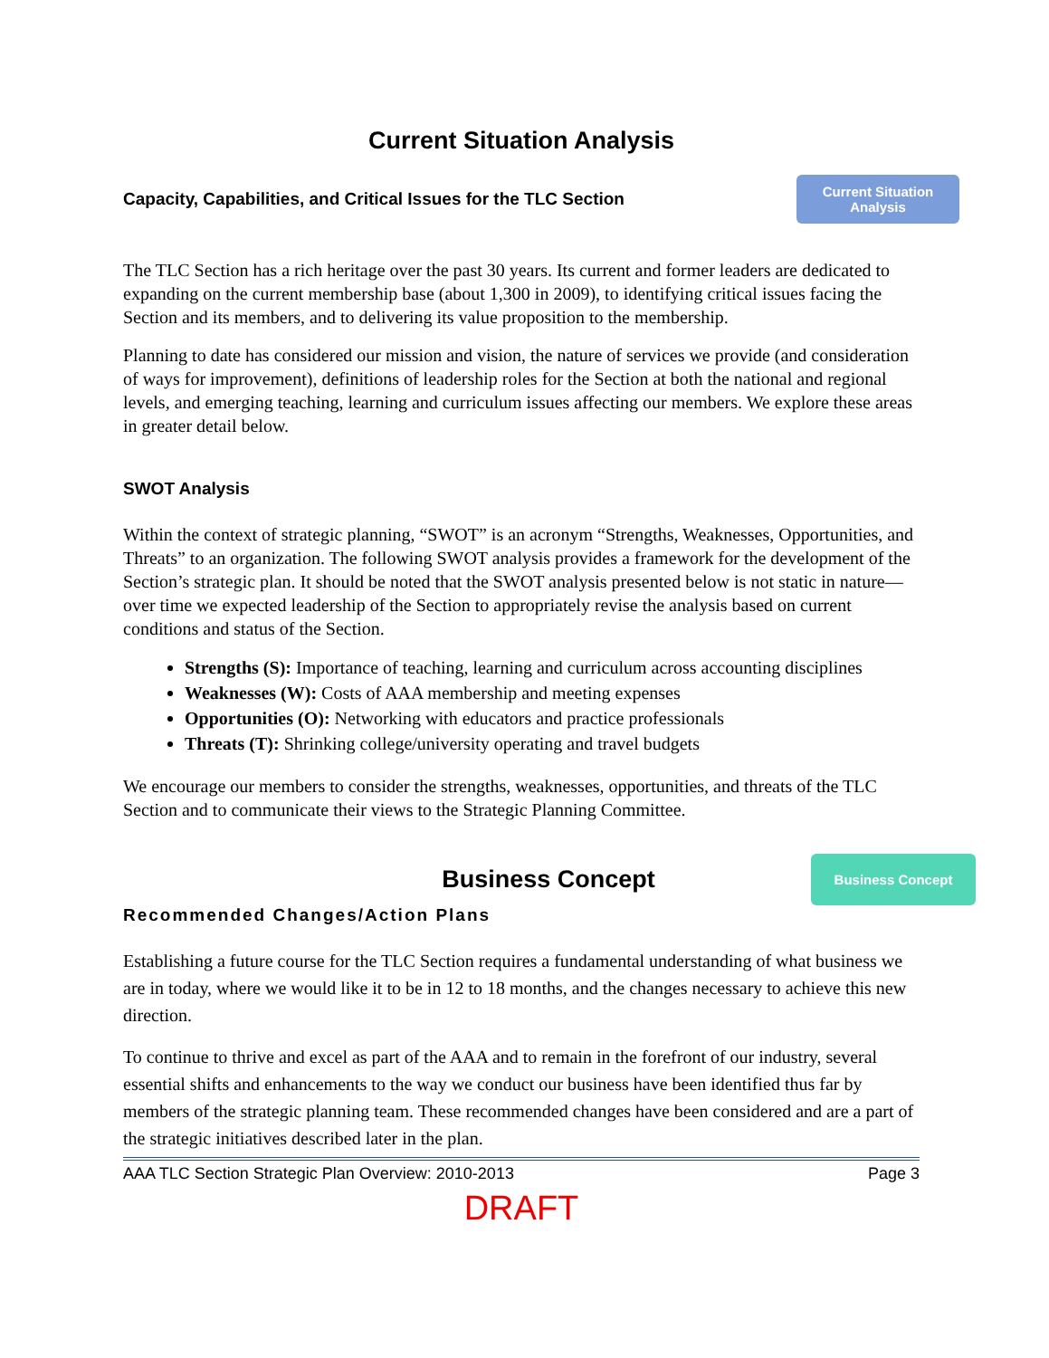Current Situation Analysis
Capacity, Capabilities, and Critical Issues for the TLC Section
Current Situation
Analysis
The TLC Section has a rich heritage over the past 30 years. Its current and former leaders are dedicated to expanding on the current membership base (about 1,300 in 2009), to identifying critical issues facing the Section and its members, and to delivering its value proposition to the membership.
Planning to date has considered our mission and vision, the nature of services we provide (and consideration of ways for improvement), definitions of leadership roles for the Section at both the national and regional levels, and emerging teaching, learning and curriculum issues affecting our members. We explore these areas in greater detail below.
SWOT Analysis
Within the context of strategic planning, “SWOT” is an acronym “Strengths, Weaknesses, Opportunities, and Threats” to an organization. The following SWOT analysis provides a framework for the development of the Section’s strategic plan. It should be noted that the SWOT analysis presented below is not static in nature—over time we expected leadership of the Section to appropriately revise the analysis based on current conditions and status of the Section.
Strengths (S): Importance of teaching, learning and curriculum across accounting disciplines
Weaknesses (W): Costs of AAA membership and meeting expenses
Opportunities (O): Networking with educators and practice professionals
Threats (T): Shrinking college/university operating and travel budgets
We encourage our members to consider the strengths, weaknesses, opportunities, and threats of the TLC Section and to communicate their views to the Strategic Planning Committee.
Business Concept
Business Concept
Recommended Changes/Action Plans
Establishing a future course for the TLC Section requires a fundamental understanding of what business we are in today, where we would like it to be in 12 to 18 months, and the changes necessary to achieve this new direction.
To continue to thrive and excel as part of the AAA and to remain in the forefront of our industry, several essential shifts and enhancements to the way we conduct our business have been identified thus far by members of the strategic planning team. These recommended changes have been considered and are a part of the strategic initiatives described later in the plan.
AAA TLC Section Strategic Plan Overview: 2010-2013 Page 3
DRAFT